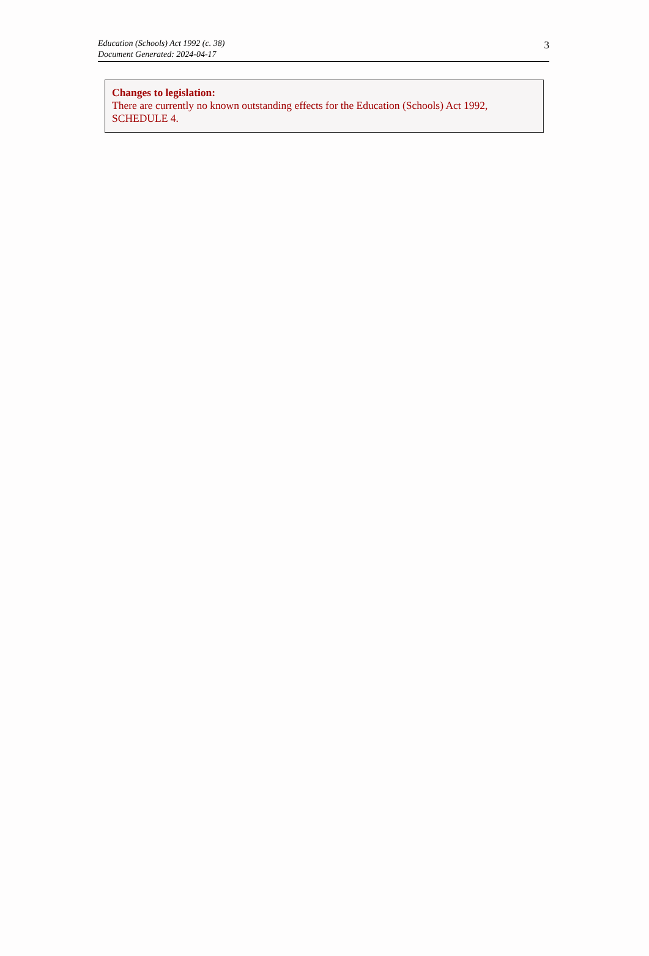Education (Schools) Act 1992 (c. 38)
Document Generated: 2024-04-17
3
Changes to legislation:
There are currently no known outstanding effects for the Education (Schools) Act 1992, SCHEDULE 4.